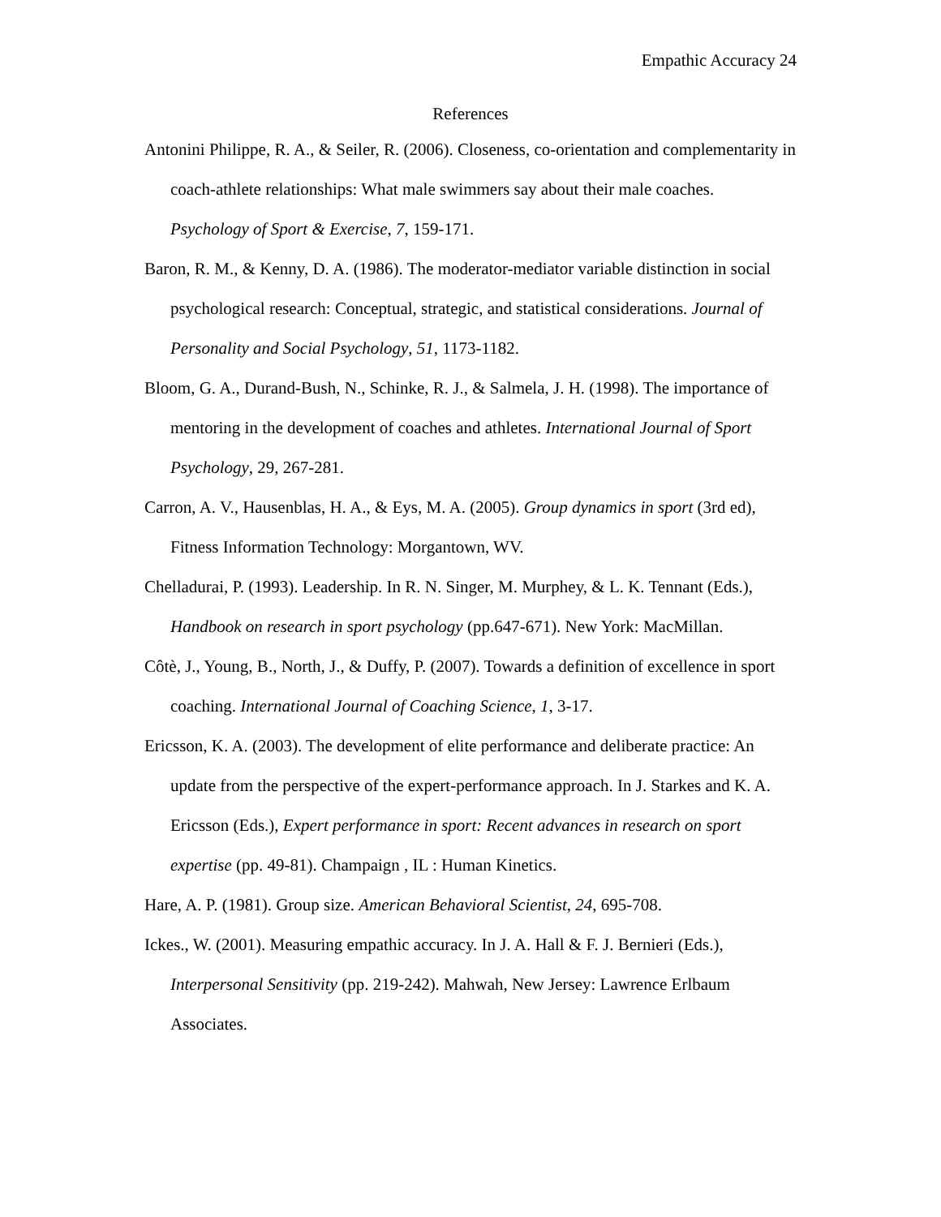Empathic Accuracy 24
References
Antonini Philippe, R. A., & Seiler, R. (2006). Closeness, co-orientation and complementarity in coach-athlete relationships: What male swimmers say about their male coaches. Psychology of Sport & Exercise, 7, 159-171.
Baron, R. M., & Kenny, D. A. (1986). The moderator-mediator variable distinction in social psychological research: Conceptual, strategic, and statistical considerations. Journal of Personality and Social Psychology, 51, 1173-1182.
Bloom, G. A., Durand-Bush, N., Schinke, R. J., & Salmela, J. H. (1998). The importance of mentoring in the development of coaches and athletes. International Journal of Sport Psychology, 29, 267-281.
Carron, A. V., Hausenblas, H. A., & Eys, M. A. (2005). Group dynamics in sport (3rd ed), Fitness Information Technology: Morgantown, WV.
Chelladurai, P. (1993). Leadership. In R. N. Singer, M. Murphey, & L. K. Tennant (Eds.), Handbook on research in sport psychology (pp.647-671). New York: MacMillan.
Côtè, J., Young, B., North, J., & Duffy, P. (2007). Towards a definition of excellence in sport coaching. International Journal of Coaching Science, 1, 3-17.
Ericsson, K. A. (2003). The development of elite performance and deliberate practice: An update from the perspective of the expert-performance approach. In J. Starkes and K. A. Ericsson (Eds.), Expert performance in sport: Recent advances in research on sport expertise (pp. 49-81). Champaign , IL : Human Kinetics.
Hare, A. P. (1981). Group size. American Behavioral Scientist, 24, 695-708.
Ickes., W. (2001). Measuring empathic accuracy. In J. A. Hall & F. J. Bernieri (Eds.), Interpersonal Sensitivity (pp. 219-242). Mahwah, New Jersey: Lawrence Erlbaum Associates.